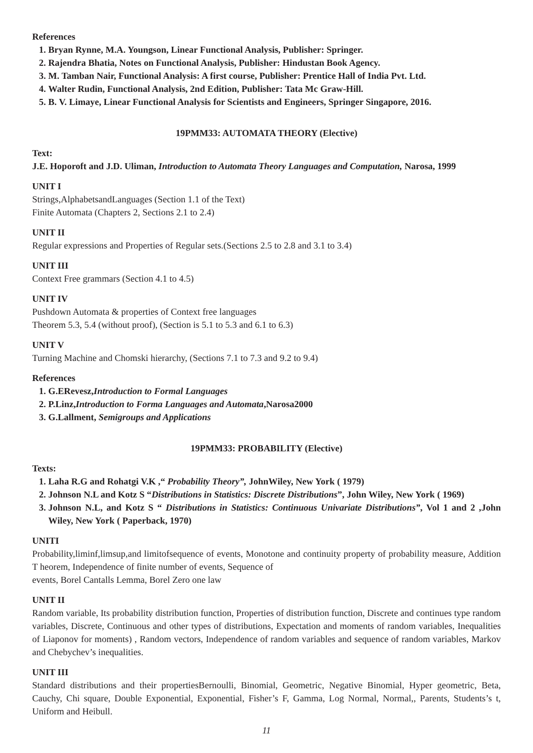References
1. Bryan Rynne, M.A. Youngson, Linear Functional Analysis, Publisher: Springer.
2. Rajendra Bhatia, Notes on Functional Analysis, Publisher: Hindustan Book Agency.
3. M. Tamban Nair, Functional Analysis: A first course, Publisher: Prentice Hall of India Pvt. Ltd.
4. Walter Rudin, Functional Analysis, 2nd Edition, Publisher: Tata Mc Graw-Hill.
5. B. V. Limaye, Linear Functional Analysis for Scientists and Engineers, Springer Singapore, 2016.
19PMM33: AUTOMATA THEORY (Elective)
Text:
J.E. Hoporoft and J.D. Uliman, Introduction to Automata Theory Languages and Computation, Narosa, 1999
UNIT I
Strings,AlphabetsandLanguages (Section 1.1 of the Text)
Finite Automata (Chapters 2, Sections 2.1 to 2.4)
UNIT II
Regular expressions and Properties of Regular sets.(Sections 2.5 to 2.8 and 3.1 to 3.4)
UNIT III
Context Free grammars (Section 4.1 to 4.5)
UNIT IV
Pushdown Automata & properties of Context free languages
Theorem 5.3, 5.4 (without proof), (Section is 5.1 to 5.3 and 6.1 to 6.3)
UNIT V
Turning Machine and Chomski hierarchy, (Sections 7.1 to 7.3 and 9.2 to 9.4)
References
1. G.ERevesz,Introduction to Formal Languages
2. P.Linz,Introduction to Forma Languages and Automata,Narosa2000
3. G.Lallment, Semigroups and Applications
19PMM33: PROBABILITY (Elective)
Texts:
1. Laha R.G and Rohatgi V.K ,“ Probability Theory”, JohnWiley, New York ( 1979)
2. Johnson N.L and Kotz S “Distributions in Statistics: Discrete Distributions”, John Wiley, New York ( 1969)
3. Johnson N.L, and Kotz S “ Distributions in Statistics: Continuous Univariate Distributions”, Vol 1 and 2 ,John Wiley, New York ( Paperback, 1970)
UNITI
Probability,liminf,limsup,and limitofsequence of events, Monotone and continuity property of probability measure, Addition T heorem, Independence of finite number of events, Sequence of
events, Borel Cantalls Lemma, Borel Zero one law
UNIT II
Random variable, Its probability distribution function, Properties of distribution function, Discrete and continues type random variables, Discrete, Continuous and other types of distributions, Expectation and moments of random variables, Inequalities of Liaponov for moments) , Random vectors, Independence of random variables and sequence of random variables, Markov and Chebychev’s inequalities.
UNIT III
Standard distributions and their propertiesBernoulli, Binomial, Geometric, Negative Binomial, Hyper geometric, Beta, Cauchy, Chi square, Double Exponential, Exponential, Fisher’s F, Gamma, Log Normal, Normal,, Parents, Students’s t, Uniform and Heibull.
11